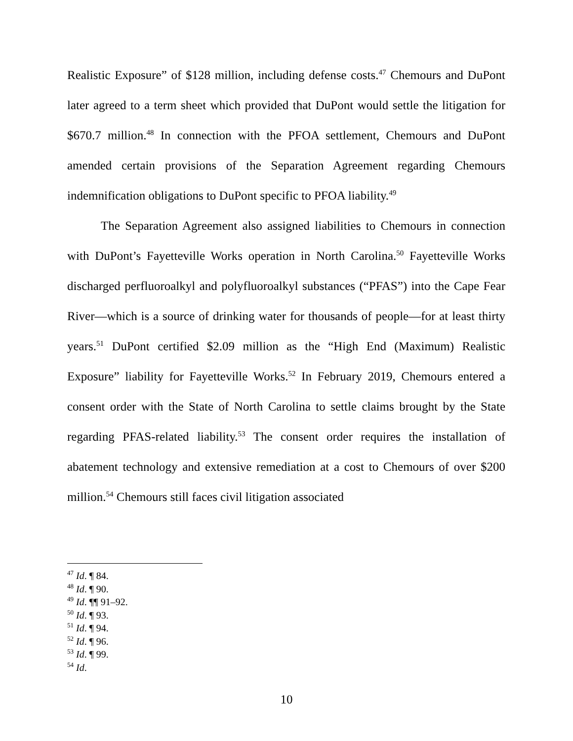Realistic Exposure” of $128 million, including defense costs.<sup>47</sup> Chemours and DuPont later agreed to a term sheet which provided that DuPont would settle the litigation for $670.7 million.<sup>48</sup> In connection with the PFOA settlement, Chemours and DuPont amended certain provisions of the Separation Agreement regarding Chemours indemnification obligations to DuPont specific to PFOA liability.<sup>49</sup>
The Separation Agreement also assigned liabilities to Chemours in connection with DuPont’s Fayetteville Works operation in North Carolina.<sup>50</sup> Fayetteville Works discharged perfluoroalkyl and polyfluoroalkyl substances (“PFAS”) into the Cape Fear River—which is a source of drinking water for thousands of people—for at least thirty years.<sup>51</sup> DuPont certified $2.09 million as the “High End (Maximum) Realistic Exposure” liability for Fayetteville Works.<sup>52</sup> In February 2019, Chemours entered a consent order with the State of North Carolina to settle claims brought by the State regarding PFAS-related liability.<sup>53</sup> The consent order requires the installation of abatement technology and extensive remediation at a cost to Chemours of over $200 million.<sup>54</sup> Chemours still faces civil litigation associated
<sup>47</sup> Id. ¶ 84.
<sup>48</sup> Id. ¶ 90.
<sup>49</sup> Id. ¶¶ 91–92.
<sup>50</sup> Id. ¶ 93.
<sup>51</sup> Id. ¶ 94.
<sup>52</sup> Id. ¶ 96.
<sup>53</sup> Id. ¶ 99.
<sup>54</sup> Id.
10